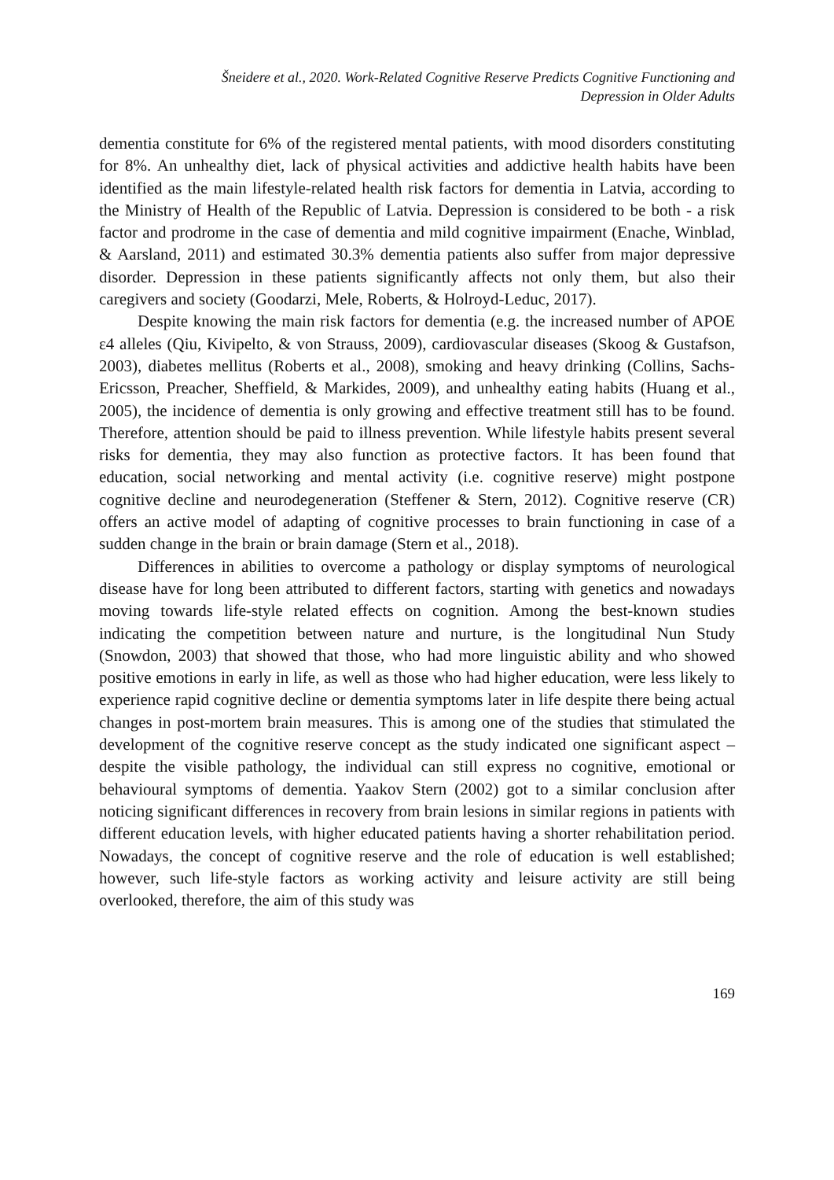Šneidere et al., 2020. Work-Related Cognitive Reserve Predicts Cognitive Functioning and
Depression in Older Adults
dementia constitute for 6% of the registered mental patients, with mood disorders constituting for 8%. An unhealthy diet, lack of physical activities and addictive health habits have been identified as the main lifestyle-related health risk factors for dementia in Latvia, according to the Ministry of Health of the Republic of Latvia. Depression is considered to be both - a risk factor and prodrome in the case of dementia and mild cognitive impairment (Enache, Winblad, & Aarsland, 2011) and estimated 30.3% dementia patients also suffer from major depressive disorder. Depression in these patients significantly affects not only them, but also their caregivers and society (Goodarzi, Mele, Roberts, & Holroyd-Leduc, 2017).
Despite knowing the main risk factors for dementia (e.g. the increased number of APOE ε4 alleles (Qiu, Kivipelto, & von Strauss, 2009), cardiovascular diseases (Skoog & Gustafson, 2003), diabetes mellitus (Roberts et al., 2008), smoking and heavy drinking (Collins, Sachs-Ericsson, Preacher, Sheffield, & Markides, 2009), and unhealthy eating habits (Huang et al., 2005), the incidence of dementia is only growing and effective treatment still has to be found. Therefore, attention should be paid to illness prevention. While lifestyle habits present several risks for dementia, they may also function as protective factors. It has been found that education, social networking and mental activity (i.e. cognitive reserve) might postpone cognitive decline and neurodegeneration (Steffener & Stern, 2012). Cognitive reserve (CR) offers an active model of adapting of cognitive processes to brain functioning in case of a sudden change in the brain or brain damage (Stern et al., 2018).
Differences in abilities to overcome a pathology or display symptoms of neurological disease have for long been attributed to different factors, starting with genetics and nowadays moving towards life-style related effects on cognition. Among the best-known studies indicating the competition between nature and nurture, is the longitudinal Nun Study (Snowdon, 2003) that showed that those, who had more linguistic ability and who showed positive emotions in early in life, as well as those who had higher education, were less likely to experience rapid cognitive decline or dementia symptoms later in life despite there being actual changes in post-mortem brain measures. This is among one of the studies that stimulated the development of the cognitive reserve concept as the study indicated one significant aspect – despite the visible pathology, the individual can still express no cognitive, emotional or behavioural symptoms of dementia. Yaakov Stern (2002) got to a similar conclusion after noticing significant differences in recovery from brain lesions in similar regions in patients with different education levels, with higher educated patients having a shorter rehabilitation period. Nowadays, the concept of cognitive reserve and the role of education is well established; however, such life-style factors as working activity and leisure activity are still being overlooked, therefore, the aim of this study was
169